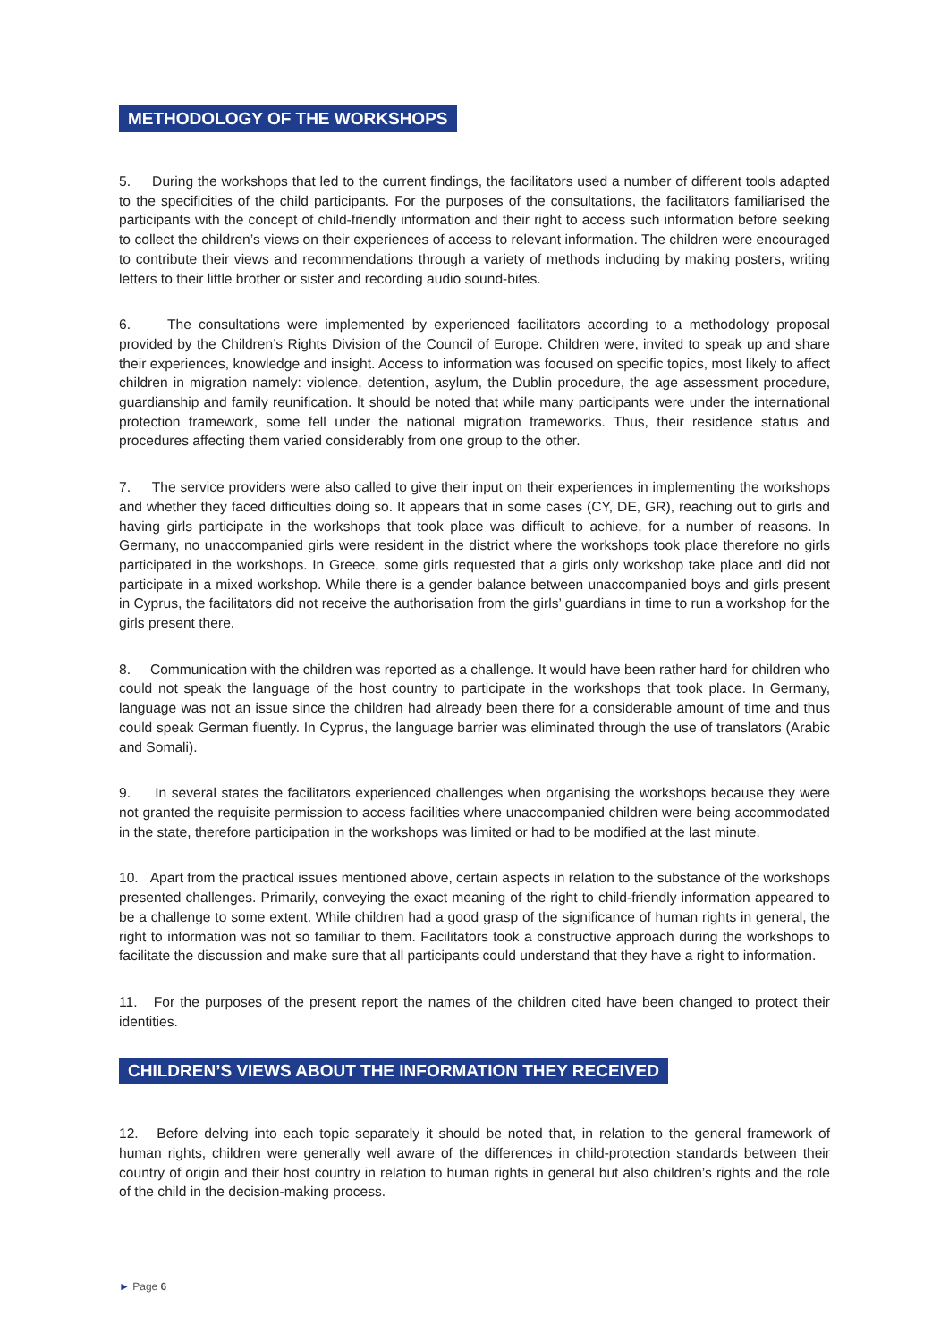METHODOLOGY OF THE WORKSHOPS
5. During the workshops that led to the current findings, the facilitators used a number of different tools adapted to the specificities of the child participants. For the purposes of the consultations, the facilitators familiarised the participants with the concept of child-friendly information and their right to access such information before seeking to collect the children’s views on their experiences of access to relevant information. The children were encouraged to contribute their views and recommendations through a variety of methods including by making posters, writing letters to their little brother or sister and recording audio sound-bites.
6. The consultations were implemented by experienced facilitators according to a methodology proposal provided by the Children’s Rights Division of the Council of Europe. Children were, invited to speak up and share their experiences, knowledge and insight. Access to information was focused on specific topics, most likely to affect children in migration namely: violence, detention, asylum, the Dublin procedure, the age assessment procedure, guardianship and family reunification. It should be noted that while many participants were under the international protection framework, some fell under the national migration frameworks. Thus, their residence status and procedures affecting them varied considerably from one group to the other.
7. The service providers were also called to give their input on their experiences in implementing the workshops and whether they faced difficulties doing so. It appears that in some cases (CY, DE, GR), reaching out to girls and having girls participate in the workshops that took place was difficult to achieve, for a number of reasons. In Germany, no unaccompanied girls were resident in the district where the workshops took place therefore no girls participated in the workshops. In Greece, some girls requested that a girls only workshop take place and did not participate in a mixed workshop. While there is a gender balance between unaccompanied boys and girls present in Cyprus, the facilitators did not receive the authorisation from the girls’ guardians in time to run a workshop for the girls present there.
8. Communication with the children was reported as a challenge. It would have been rather hard for children who could not speak the language of the host country to participate in the workshops that took place. In Germany, language was not an issue since the children had already been there for a considerable amount of time and thus could speak German fluently. In Cyprus, the language barrier was eliminated through the use of translators (Arabic and Somali).
9. In several states the facilitators experienced challenges when organising the workshops because they were not granted the requisite permission to access facilities where unaccompanied children were being accommodated in the state, therefore participation in the workshops was limited or had to be modified at the last minute.
10. Apart from the practical issues mentioned above, certain aspects in relation to the substance of the workshops presented challenges. Primarily, conveying the exact meaning of the right to child-friendly information appeared to be a challenge to some extent. While children had a good grasp of the significance of human rights in general, the right to information was not so familiar to them. Facilitators took a constructive approach during the workshops to facilitate the discussion and make sure that all participants could understand that they have a right to information.
11. For the purposes of the present report the names of the children cited have been changed to protect their identities.
CHILDREN’S VIEWS ABOUT THE INFORMATION THEY RECEIVED
12. Before delving into each topic separately it should be noted that, in relation to the general framework of human rights, children were generally well aware of the differences in child-protection standards between their country of origin and their host country in relation to human rights in general but also children’s rights and the role of the child in the decision-making process.
► Page 6